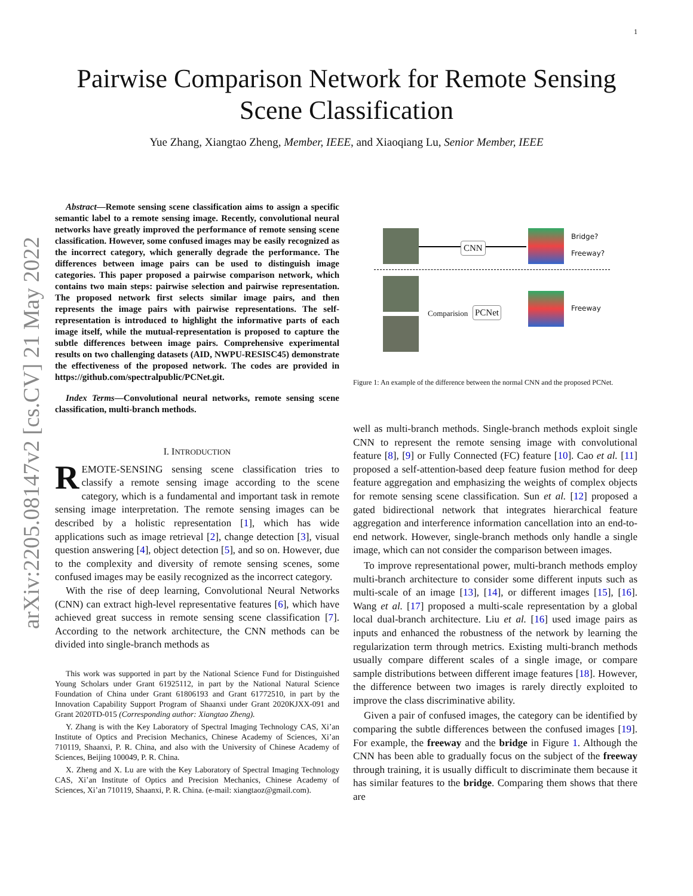1
arXiv:2205.08147v2 [cs.CV] 21 May 2022
Pairwise Comparison Network for Remote Sensing
Scene Classification
Yue Zhang, Xiangtao Zheng, Member, IEEE, and Xiaoqiang Lu, Senior Member, IEEE
Abstract—Remote sensing scene classification aims to assign a specific semantic label to a remote sensing image. Recently, convolutional neural networks have greatly improved the performance of remote sensing scene classification. However, some confused images may be easily recognized as the incorrect category, which generally degrade the performance. The differences between image pairs can be used to distinguish image categories. This paper proposed a pairwise comparison network, which contains two main steps: pairwise selection and pairwise representation. The proposed network first selects similar image pairs, and then represents the image pairs with pairwise representations. The self-representation is introduced to highlight the informative parts of each image itself, while the mutual-representation is proposed to capture the subtle differences between image pairs. Comprehensive experimental results on two challenging datasets (AID, NWPU-RESISC45) demonstrate the effectiveness of the proposed network. The codes are provided in https://github.com/spectralpublic/PCNet.git.
Index Terms—Convolutional neural networks, remote sensing scene classification, multi-branch methods.
I. INTRODUCTION
REMOTE-SENSING sensing scene classification tries to classify a remote sensing image according to the scene category, which is a fundamental and important task in remote sensing image interpretation. The remote sensing images can be described by a holistic representation [1], which has wide applications such as image retrieval [2], change detection [3], visual question answering [4], object detection [5], and so on. However, due to the complexity and diversity of remote sensing scenes, some confused images may be easily recognized as the incorrect category.
With the rise of deep learning, Convolutional Neural Networks (CNN) can extract high-level representative features [6], which have achieved great success in remote sensing scene classification [7]. According to the network architecture, the CNN methods can be divided into single-branch methods as
This work was supported in part by the National Science Fund for Distinguished Young Scholars under Grant 61925112, in part by the National Natural Science Foundation of China under Grant 61806193 and Grant 61772510, in part by the Innovation Capability Support Program of Shaanxi under Grant 2020KJXX-091 and Grant 2020TD-015 (Corresponding author: Xiangtao Zheng).
Y. Zhang is with the Key Laboratory of Spectral Imaging Technology CAS, Xi’an Institute of Optics and Precision Mechanics, Chinese Academy of Sciences, Xi’an 710119, Shaanxi, P. R. China, and also with the University of Chinese Academy of Sciences, Beijing 100049, P. R. China.
X. Zheng and X. Lu are with the Key Laboratory of Spectral Imaging Technology CAS, Xi’an Institute of Optics and Precision Mechanics, Chinese Academy of Sciences, Xi’an 710119, Shaanxi, P. R. China. (e-mail: xiangtaoz@gmail.com).
CNN
Bridge?
Freeway?
Comparision PCNet Freeway
Figure 1: An example of the difference between the normal CNN and the proposed PCNet.
well as multi-branch methods. Single-branch methods exploit single CNN to represent the remote sensing image with convolutional feature [8], [9] or Fully Connected (FC) feature [10]. Cao et al. [11] proposed a self-attention-based deep feature fusion method for deep feature aggregation and emphasizing the weights of complex objects for remote sensing scene classification. Sun et al. [12] proposed a gated bidirectional network that integrates hierarchical feature aggregation and interference information cancellation into an end-to-end network. However, single-branch methods only handle a single image, which can not consider the comparison between images.
To improve representational power, multi-branch methods employ multi-branch architecture to consider some different inputs such as multi-scale of an image [13], [14], or different images [15], [16]. Wang et al. [17] proposed a multi-scale representation by a global local dual-branch architecture. Liu et al. [16] used image pairs as inputs and enhanced the robustness of the network by learning the regularization term through metrics. Existing multi-branch methods usually compare different scales of a single image, or compare sample distributions between different image features [18]. However, the difference between two images is rarely directly exploited to improve the class discriminative ability.
Given a pair of confused images, the category can be identified by comparing the subtle differences between the confused images [19]. For example, the freeway and the bridge in Figure 1. Although the CNN has been able to gradually focus on the subject of the freeway through training, it is usually difficult to discriminate them because it has similar features to the bridge. Comparing them shows that there are